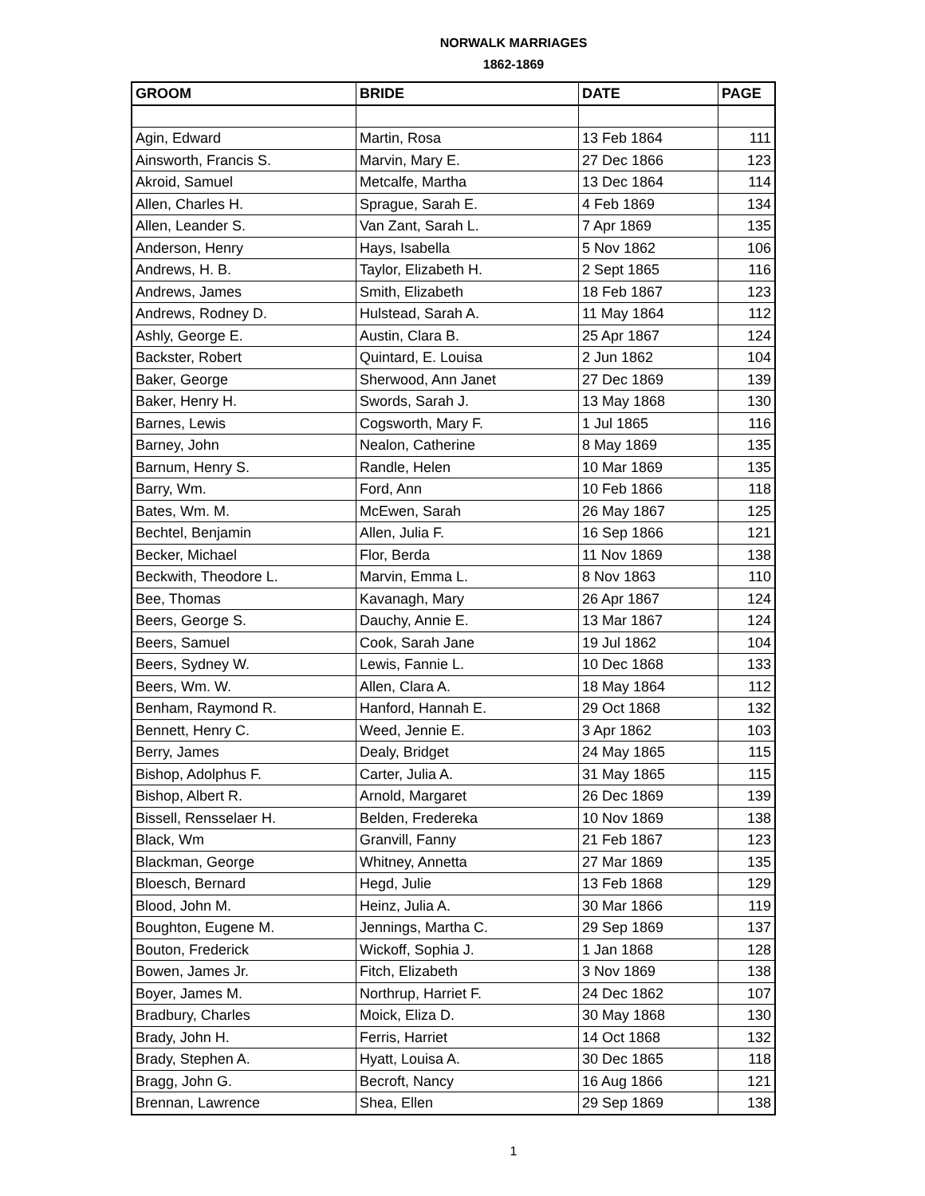NORWALK MARRIAGES
1862-1869
| GROOM | BRIDE | DATE | PAGE |
| --- | --- | --- | --- |
| Agin, Edward | Martin, Rosa | 13 Feb 1864 | 111 |
| Ainsworth, Francis S. | Marvin, Mary E. | 27 Dec 1866 | 123 |
| Akroid, Samuel | Metcalfe, Martha | 13 Dec 1864 | 114 |
| Allen, Charles H. | Sprague, Sarah E. | 4 Feb 1869 | 134 |
| Allen, Leander S. | Van Zant, Sarah L. | 7 Apr 1869 | 135 |
| Anderson, Henry | Hays, Isabella | 5 Nov 1862 | 106 |
| Andrews, H. B. | Taylor, Elizabeth H. | 2 Sept 1865 | 116 |
| Andrews, James | Smith, Elizabeth | 18 Feb 1867 | 123 |
| Andrews, Rodney D. | Hulstead, Sarah A. | 11 May 1864 | 112 |
| Ashly, George E. | Austin, Clara B. | 25 Apr 1867 | 124 |
| Backster, Robert | Quintard, E. Louisa | 2 Jun 1862 | 104 |
| Baker, George | Sherwood, Ann Janet | 27 Dec 1869 | 139 |
| Baker, Henry H. | Swords, Sarah J. | 13 May 1868 | 130 |
| Barnes, Lewis | Cogsworth, Mary F. | 1 Jul 1865 | 116 |
| Barney, John | Nealon, Catherine | 8 May 1869 | 135 |
| Barnum, Henry S. | Randle, Helen | 10 Mar 1869 | 135 |
| Barry, Wm. | Ford, Ann | 10 Feb 1866 | 118 |
| Bates, Wm. M. | McEwen, Sarah | 26 May 1867 | 125 |
| Bechtel, Benjamin | Allen, Julia F. | 16 Sep 1866 | 121 |
| Becker, Michael | Flor, Berda | 11 Nov 1869 | 138 |
| Beckwith, Theodore L. | Marvin, Emma L. | 8 Nov 1863 | 110 |
| Bee, Thomas | Kavanagh, Mary | 26 Apr 1867 | 124 |
| Beers, George S. | Dauchy, Annie E. | 13 Mar 1867 | 124 |
| Beers, Samuel | Cook, Sarah Jane | 19 Jul 1862 | 104 |
| Beers, Sydney W. | Lewis, Fannie L. | 10 Dec 1868 | 133 |
| Beers, Wm. W. | Allen, Clara A. | 18 May 1864 | 112 |
| Benham, Raymond R. | Hanford, Hannah E. | 29 Oct 1868 | 132 |
| Bennett, Henry C. | Weed, Jennie E. | 3 Apr 1862 | 103 |
| Berry, James | Dealy, Bridget | 24 May 1865 | 115 |
| Bishop, Adolphus F. | Carter, Julia A. | 31 May 1865 | 115 |
| Bishop, Albert R. | Arnold, Margaret | 26 Dec 1869 | 139 |
| Bissell, Rensselaer H. | Belden, Fredereka | 10 Nov 1869 | 138 |
| Black, Wm | Granvill, Fanny | 21 Feb 1867 | 123 |
| Blackman, George | Whitney, Annetta | 27 Mar 1869 | 135 |
| Bloesch, Bernard | Hegd, Julie | 13 Feb 1868 | 129 |
| Blood, John M. | Heinz, Julia A. | 30 Mar 1866 | 119 |
| Boughton, Eugene M. | Jennings, Martha C. | 29 Sep 1869 | 137 |
| Bouton, Frederick | Wickoff, Sophia J. | 1 Jan 1868 | 128 |
| Bowen, James Jr. | Fitch, Elizabeth | 3 Nov 1869 | 138 |
| Boyer, James M. | Northrup, Harriet F. | 24 Dec 1862 | 107 |
| Bradbury, Charles | Moick, Eliza D. | 30 May 1868 | 130 |
| Brady, John H. | Ferris, Harriet | 14 Oct 1868 | 132 |
| Brady, Stephen A. | Hyatt, Louisa A. | 30 Dec 1865 | 118 |
| Bragg, John G. | Becroft, Nancy | 16 Aug 1866 | 121 |
| Brennan, Lawrence | Shea, Ellen | 29 Sep 1869 | 138 |
1